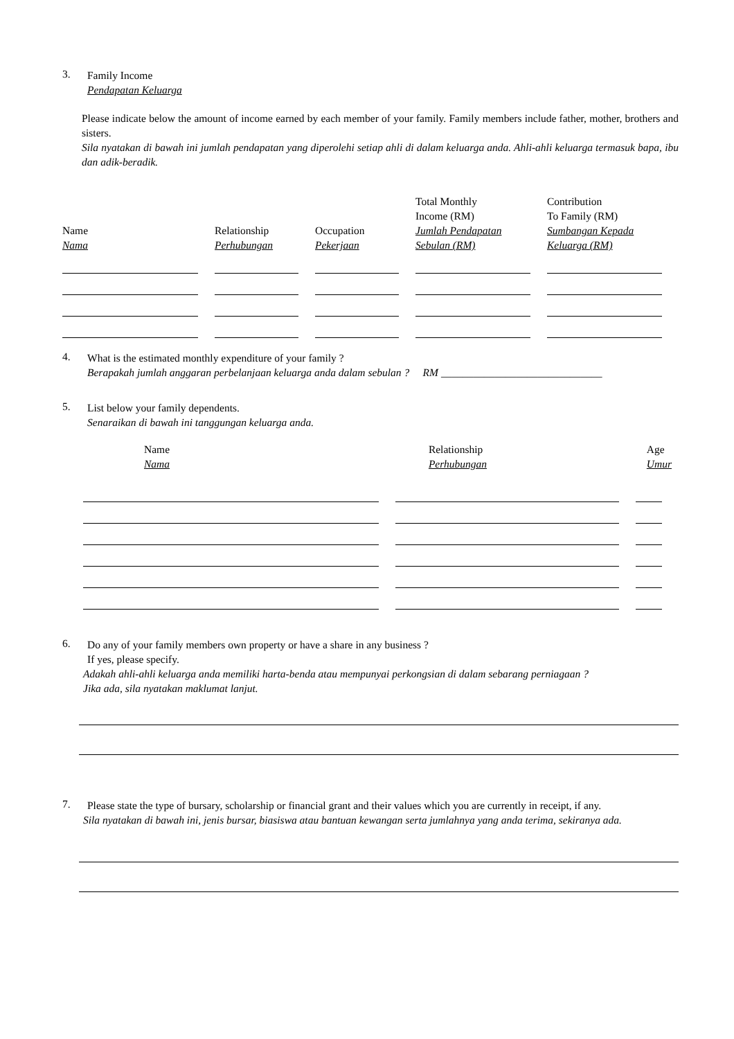3.
Family Income
Pendapatan Keluarga
Please indicate below the amount of income earned by each member of your family. Family members include father, mother, brothers and sisters.
Sila nyatakan di bawah ini jumlah pendapatan yang diperolehi setiap ahli di dalam keluarga anda. Ahli-ahli keluarga termasuk bapa, ibu dan adik-beradik.
| Name Nama | Relationship Perhubungan | Occupation Pekerjaan | Total Monthly Income (RM) Jumlah Pendapatan Sebulan (RM) | Contribution To Family (RM) Sumbangan Kepada Keluarga (RM) |
| --- | --- | --- | --- | --- |
4.
What is the estimated monthly expenditure of your family ?
Berapakah jumlah anggaran perbelanjaan keluarga anda dalam sebulan ? RM ______________________________
5.
List below your family dependents.
Senaraikan di bawah ini tanggungan keluarga anda.
| Name Nama | Relationship Perhubungan | Age Umur |
| --- | --- | --- |
6.
Do any of your family members own property or have a share in any business ?
If yes, please specify.
Adakah ahli-ahli keluarga anda memiliki harta-benda atau mempunyai perkongsian di dalam sebarang perniagaan ?
Jika ada, sila nyatakan maklumat lanjut.
7.
Please state the type of bursary, scholarship or financial grant and their values which you are currently in receipt, if any.
Sila nyatakan di bawah ini, jenis bursar, biasiswa atau bantuan kewangan serta jumlahnya yang anda terima, sekiranya ada.